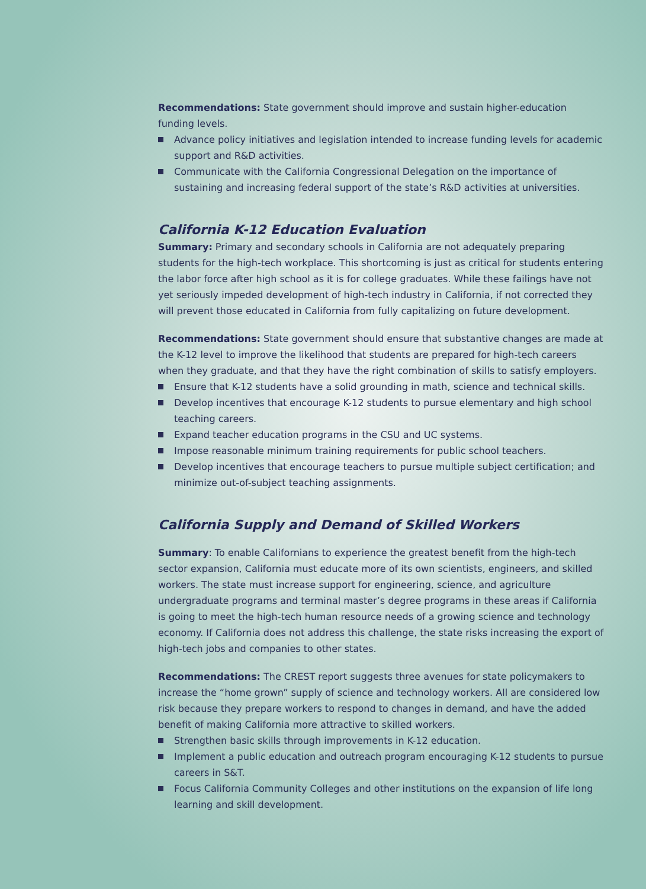Recommendations: State government should improve and sustain higher-education funding levels.
Advance policy initiatives and legislation intended to increase funding levels for academic support and R&D activities.
Communicate with the California Congressional Delegation on the importance of sustaining and increasing federal support of the state’s R&D activities at universities.
California K-12 Education Evaluation
Summary: Primary and secondary schools in California are not adequately preparing students for the high-tech workplace. This shortcoming is just as critical for students entering the labor force after high school as it is for college graduates. While these failings have not yet seriously impeded development of high-tech industry in California, if not corrected they will prevent those educated in California from fully capitalizing on future development.
Recommendations: State government should ensure that substantive changes are made at the K-12 level to improve the likelihood that students are prepared for high-tech careers when they graduate, and that they have the right combination of skills to satisfy employers.
Ensure that K-12 students have a solid grounding in math, science and technical skills.
Develop incentives that encourage K-12 students to pursue elementary and high school teaching careers.
Expand teacher education programs in the CSU and UC systems.
Impose reasonable minimum training requirements for public school teachers.
Develop incentives that encourage teachers to pursue multiple subject certification; and minimize out-of-subject teaching assignments.
California Supply and Demand of Skilled Workers
Summary: To enable Californians to experience the greatest benefit from the high-tech sector expansion, California must educate more of its own scientists, engineers, and skilled workers. The state must increase support for engineering, science, and agriculture undergraduate programs and terminal master’s degree programs in these areas if California is going to meet the high-tech human resource needs of a growing science and technology economy. If California does not address this challenge, the state risks increasing the export of high-tech jobs and companies to other states.
Recommendations: The CREST report suggests three avenues for state policymakers to increase the “home grown” supply of science and technology workers. All are considered low risk because they prepare workers to respond to changes in demand, and have the added benefit of making California more attractive to skilled workers.
Strengthen basic skills through improvements in K-12 education.
Implement a public education and outreach program encouraging K-12 students to pursue careers in S&T.
Focus California Community Colleges and other institutions on the expansion of life long learning and skill development.